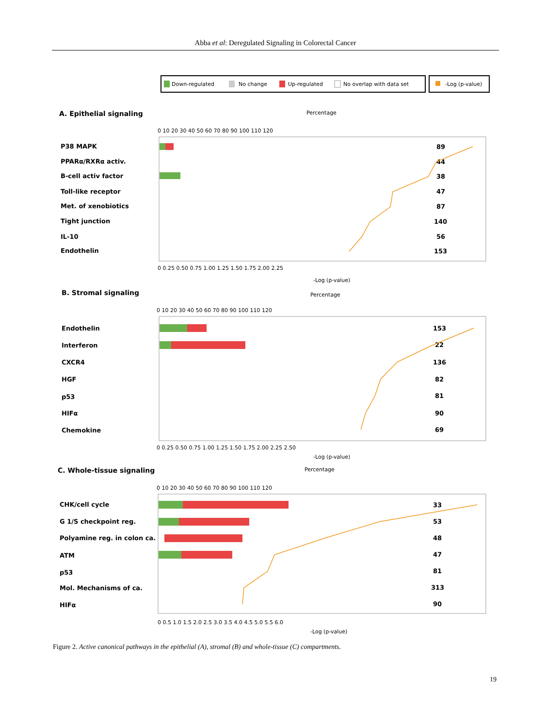Abba et al: Deregulated Signaling in Colorectal Cancer
Down-regulated
No change
Up-regulated
No overlap with data set
-Log (p-value)
A. Epithelial signaling
B. Stromal signaling
C. Whole-tissue signaling
Percentage
Percentage
Percentage
-Log (p-value)
-Log (p-value)
-Log (p-value)
P38 MAPK
PPARα/RXRα activ.
B-cell activ factor
Toll-like receptor
Met. of xenobiotics
Tight junction
IL-10
Endothelin
Endothelin
Interferon
CXCR4
HGF
p53
HIFα
Chemokine
CHK/cell cycle
G 1/S checkpoint reg.
Polyamine reg. in colon ca.
ATM
p53
Mol. Mechanisms of ca.
HIFα
89
44
38
47
87
140
56
153
153
22
136
82
81
90
69
33
53
48
47
81
313
90
0 10 20 30 40 50 60 70 80 90 100 110 120
0 0.25 0.50 0.75 1.00 1.25 1.50 1.75 2.00 2.25
0 10 20 30 40 50 60 70 80 90 100 110 120
0 0.25 0.50 0.75 1.00 1.25 1.50 1.75 2.00 2.25 2.50
0 10 20 30 40 50 60 70 80 90 100 110 120
0 0.5 1.0 1.5 2.0 2.5 3.0 3.5 4.0 4.5 5.0 5.5 6.0
Figure 2. Active canonical pathways in the epithelial (A), stromal (B) and whole-tissue (C) compartments.
19